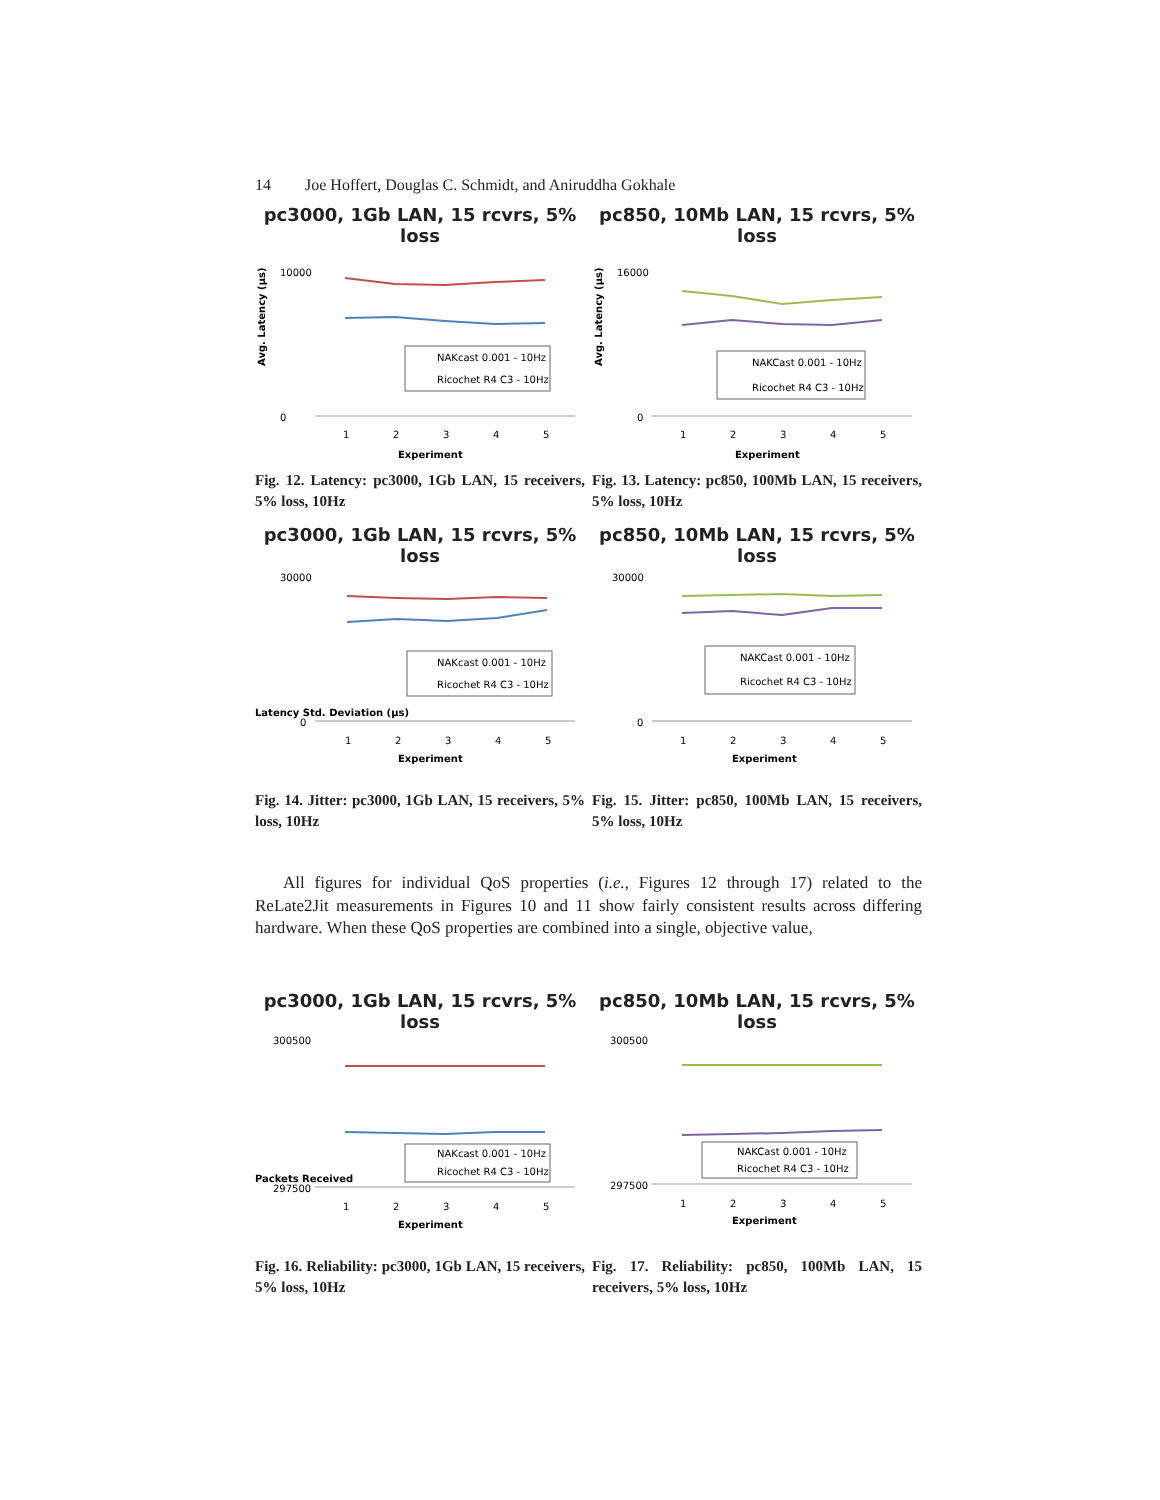14 Joe Hoffert, Douglas C. Schmidt, and Aniruddha Gokhale
pc3000, 1Gb LAN, 15 rcvrs, 5% loss
Avg. Latency (µs)
10000
0
NAKcast 0.001 - 10Hz
Ricochet R4 C3 - 10Hz
1
2
3
4
5
Experiment
Fig. 12. Latency: pc3000, 1Gb LAN, 15 receivers, 5% loss, 10Hz
pc850, 10Mb LAN, 15 rcvrs, 5% loss
Avg. Latency (µs)
16000
0
NAKCast 0.001 - 10Hz
Ricochet R4 C3 - 10Hz
1
2
3
4
5
Experiment
Fig. 13. Latency: pc850, 100Mb LAN, 15 receivers, 5% loss, 10Hz
pc3000, 1Gb LAN, 15 rcvrs, 5% loss
Latency Std. Deviation (µs)
30000
0
NAKcast 0.001 - 10Hz
Ricochet R4 C3 - 10Hz
1
2
3
4
5
Experiment
Fig. 14. Jitter: pc3000, 1Gb LAN, 15 receivers, 5% loss, 10Hz
pc850, 10Mb LAN, 15 rcvrs, 5% loss
30000
0
NAKCast 0.001 - 10Hz
Ricochet R4 C3 - 10Hz
1
2
3
4
5
Experiment
Fig. 15. Jitter: pc850, 100Mb LAN, 15 receivers, 5% loss, 10Hz
All figures for individual QoS properties (i.e., Figures 12 through 17) related to the ReLate2Jit measurements in Figures 10 and 11 show fairly consistent results across differing hardware. When these QoS properties are combined into a single, objective value,
pc3000, 1Gb LAN, 15 rcvrs, 5% loss
Packets Received
300500
297500
NAKcast 0.001 - 10Hz
Ricochet R4 C3 - 10Hz
1
2
3
4
5
Experiment
Fig. 16. Reliability: pc3000, 1Gb LAN, 15 receivers, 5% loss, 10Hz
pc850, 10Mb LAN, 15 rcvrs, 5% loss
300500
297500
NAKCast 0.001 - 10Hz
Ricochet R4 C3 - 10Hz
1
2
3
4
5
Experiment
Fig. 17. Reliability: pc850, 100Mb LAN, 15 receivers, 5% loss, 10Hz